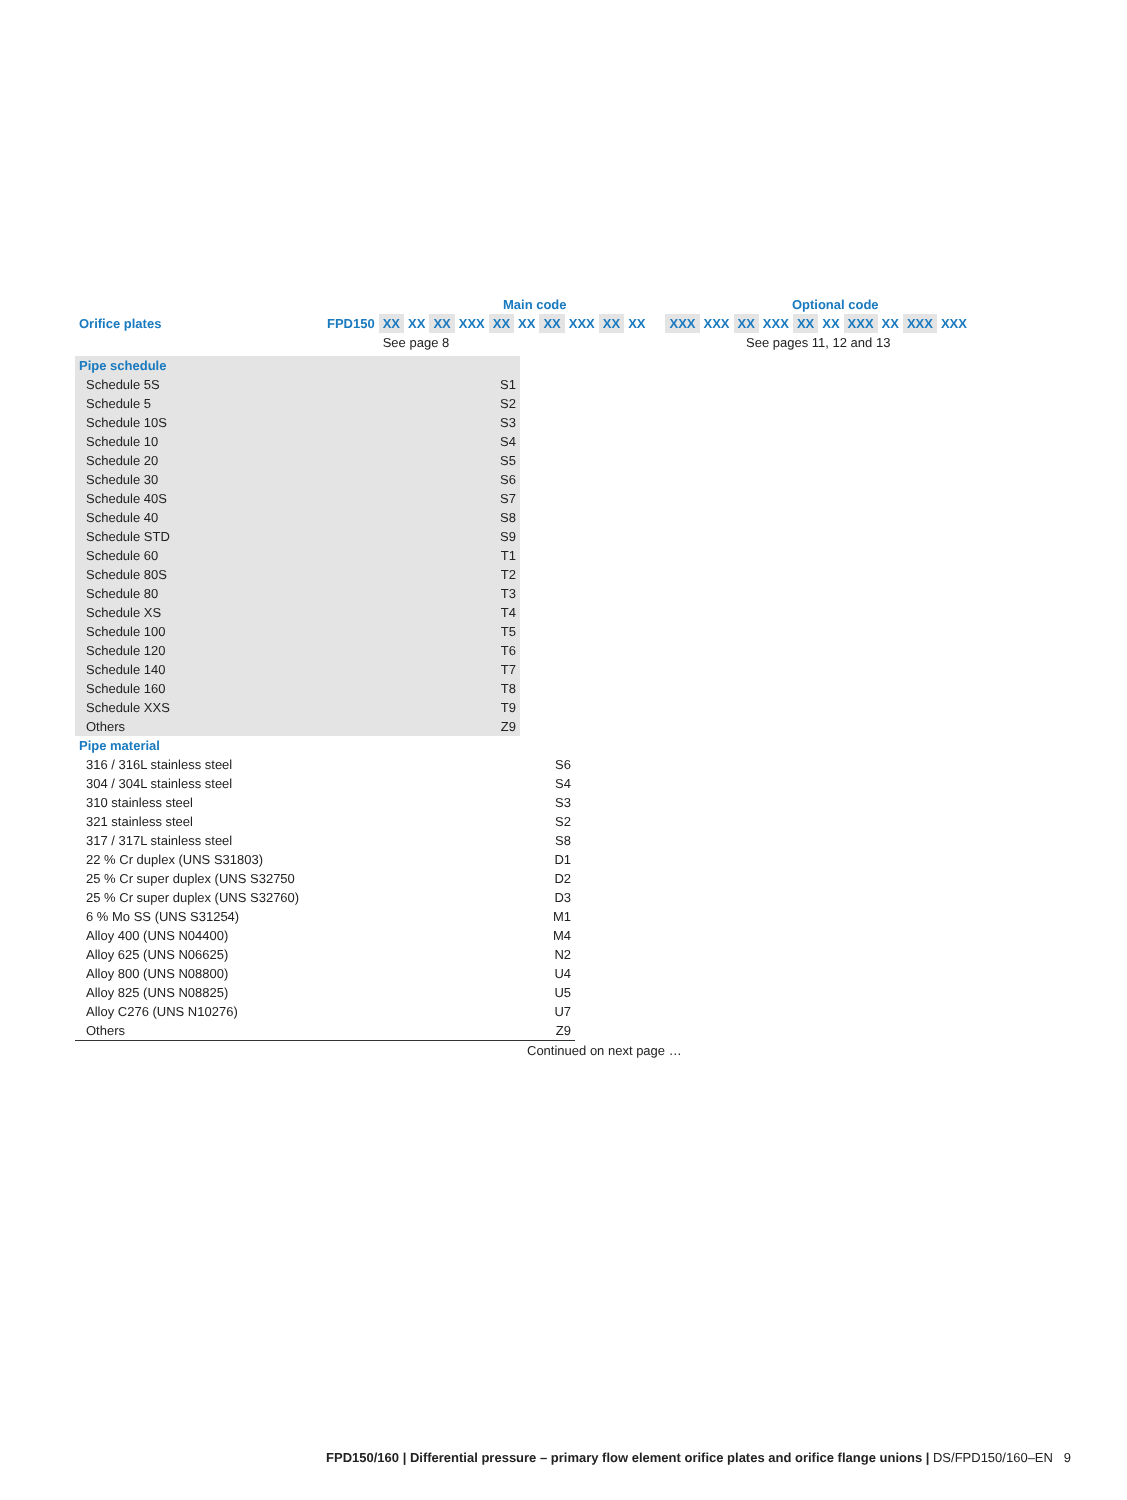| | | | Main code | | | | | | | | | | | | Optional code | | | | | | | | |
| Orifice plates | FPD150 | XX | XX | XX | XXX | XX | XX | XX | XXX | XX | XX | | | XXX | XXX | XX | XXX | XX | XX | XXX | XX | XXX | XXX |
| | | See page 8 | | | | | | | | | | | | See pages 11, 12 and 13 | | | | | | | | | |
| Pipe schedule | |
| Schedule 5S | S1 |
| Schedule 5 | S2 |
| Schedule 10S | S3 |
| Schedule 10 | S4 |
| Schedule 20 | S5 |
| Schedule 30 | S6 |
| Schedule 40S | S7 |
| Schedule 40 | S8 |
| Schedule STD | S9 |
| Schedule 60 | T1 |
| Schedule 80S | T2 |
| Schedule 80 | T3 |
| Schedule XS | T4 |
| Schedule 100 | T5 |
| Schedule 120 | T6 |
| Schedule 140 | T7 |
| Schedule 160 | T8 |
| Schedule XXS | T9 |
| Others | Z9 |
| Pipe material | |
| 316 / 316L stainless steel | S6 |
| 304 / 304L stainless steel | S4 |
| 310 stainless steel | S3 |
| 321 stainless steel | S2 |
| 317 / 317L stainless steel | S8 |
| 22 % Cr duplex (UNS S31803) | D1 |
| 25 % Cr super duplex (UNS S32750 | D2 |
| 25 % Cr super duplex (UNS S32760) | D3 |
| 6 % Mo SS (UNS S31254) | M1 |
| Alloy 400 (UNS N04400) | M4 |
| Alloy 625 (UNS N06625) | N2 |
| Alloy 800 (UNS N08800) | U4 |
| Alloy 825 (UNS N08825) | U5 |
| Alloy C276 (UNS N10276) | U7 |
| Others | Z9 |
Continued on next page …
FPD150/160 | Differential pressure – primary flow element orifice plates and orifice flange unions | DS/FPD150/160–EN 9